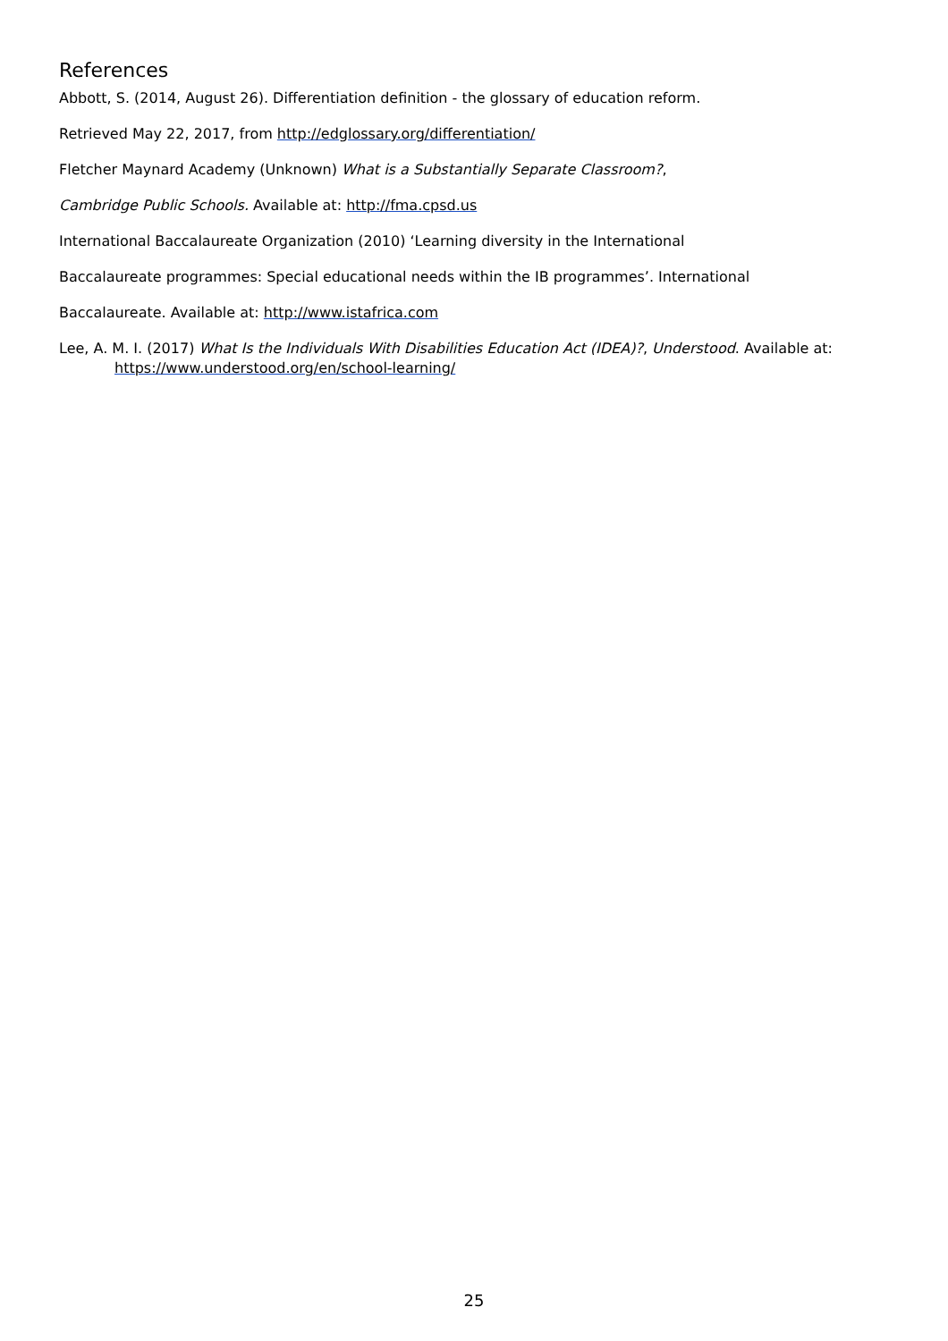References
Abbott, S. (2014, August 26). Differentiation definition - the glossary of education reform.
Retrieved May 22, 2017, from http://edglossary.org/differentiation/
Fletcher Maynard Academy (Unknown) What is a Substantially Separate Classroom?,
Cambridge Public Schools. Available at: http://fma.cpsd.us
International Baccalaureate Organization (2010) ‘Learning diversity in the International
Baccalaureate programmes: Special educational needs within the IB programmes’. International
Baccalaureate. Available at: http://www.istafrica.com
Lee, A. M. I. (2017) What Is the Individuals With Disabilities Education Act (IDEA)?, Understood. Available at: https://www.understood.org/en/school-learning/
25